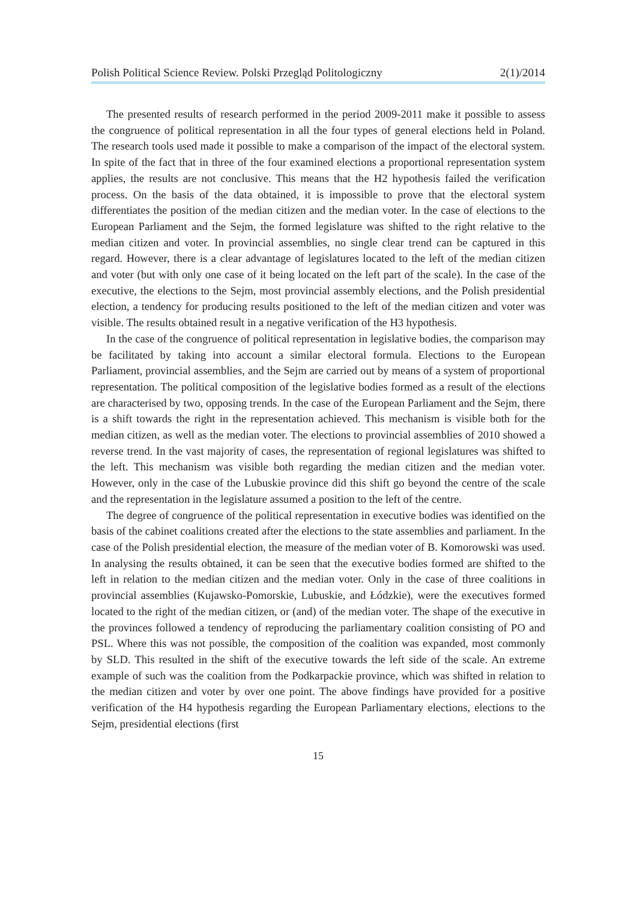Polish Political Science Review. Polski Przegląd Politologiczny 2(1)/2014
The presented results of research performed in the period 2009-2011 make it possible to assess the congruence of political representation in all the four types of general elections held in Poland. The research tools used made it possible to make a comparison of the impact of the electoral system. In spite of the fact that in three of the four examined elections a proportional representation system applies, the results are not conclusive. This means that the H2 hypothesis failed the verification process. On the basis of the data obtained, it is impossible to prove that the electoral system differentiates the position of the median citizen and the median voter. In the case of elections to the European Parliament and the Sejm, the formed legislature was shifted to the right relative to the median citizen and voter. In provincial assemblies, no single clear trend can be captured in this regard. However, there is a clear advantage of legislatures located to the left of the median citizen and voter (but with only one case of it being located on the left part of the scale). In the case of the executive, the elections to the Sejm, most provincial assembly elections, and the Polish presidential election, a tendency for producing results positioned to the left of the median citizen and voter was visible. The results obtained result in a negative verification of the H3 hypothesis.
In the case of the congruence of political representation in legislative bodies, the comparison may be facilitated by taking into account a similar electoral formula. Elections to the European Parliament, provincial assemblies, and the Sejm are carried out by means of a system of proportional representation. The political composition of the legislative bodies formed as a result of the elections are characterised by two, opposing trends. In the case of the European Parliament and the Sejm, there is a shift towards the right in the representation achieved. This mechanism is visible both for the median citizen, as well as the median voter. The elections to provincial assemblies of 2010 showed a reverse trend. In the vast majority of cases, the representation of regional legislatures was shifted to the left. This mechanism was visible both regarding the median citizen and the median voter. However, only in the case of the Lubuskie province did this shift go beyond the centre of the scale and the representation in the legislature assumed a position to the left of the centre.
The degree of congruence of the political representation in executive bodies was identified on the basis of the cabinet coalitions created after the elections to the state assemblies and parliament. In the case of the Polish presidential election, the measure of the median voter of B. Komorowski was used. In analysing the results obtained, it can be seen that the executive bodies formed are shifted to the left in relation to the median citizen and the median voter. Only in the case of three coalitions in provincial assemblies (Kujawsko-Pomorskie, Lubuskie, and Łódzkie), were the executives formed located to the right of the median citizen, or (and) of the median voter. The shape of the executive in the provinces followed a tendency of reproducing the parliamentary coalition consisting of PO and PSL. Where this was not possible, the composition of the coalition was expanded, most commonly by SLD. This resulted in the shift of the executive towards the left side of the scale. An extreme example of such was the coalition from the Podkarpackie province, which was shifted in relation to the median citizen and voter by over one point. The above findings have provided for a positive verification of the H4 hypothesis regarding the European Parliamentary elections, elections to the Sejm, presidential elections (first
15